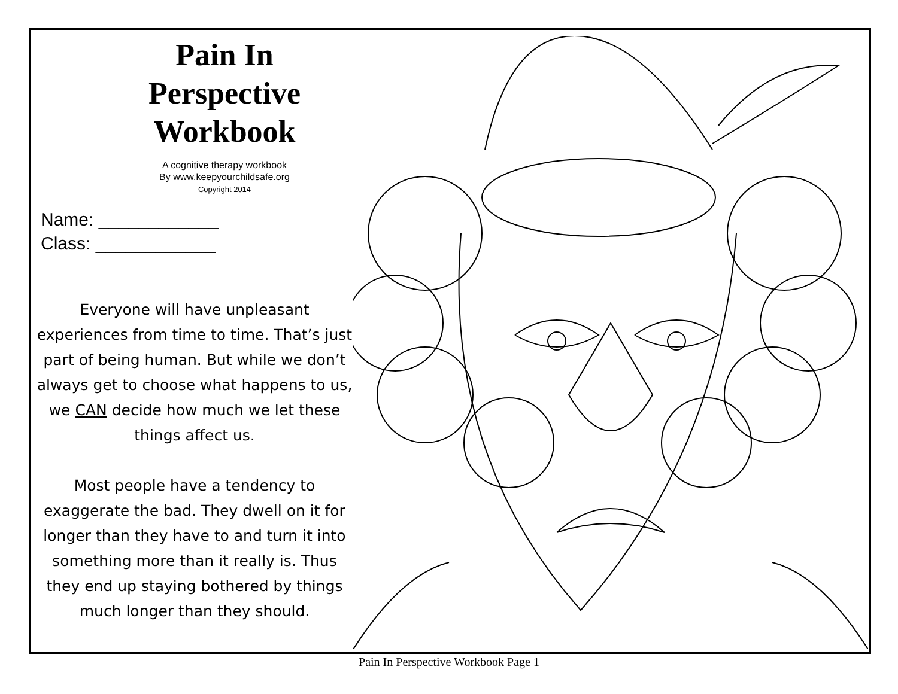Pain In Perspective
Workbook
A cognitive therapy workbook
By www.keepyourchildsafe.org
Copyright 2014
Name: ____________
Class: ____________
Everyone will have unpleasant experiences from time to time. That’s just part of being human. But while we don’t always get to choose what happens to us, we CAN decide how much we let these things affect us.
Most people have a tendency to exaggerate the bad. They dwell on it for longer than they have to and turn it into something more than it really is. Thus they end up staying bothered by things much longer than they should.
Pain In Perspective Workbook Page 1